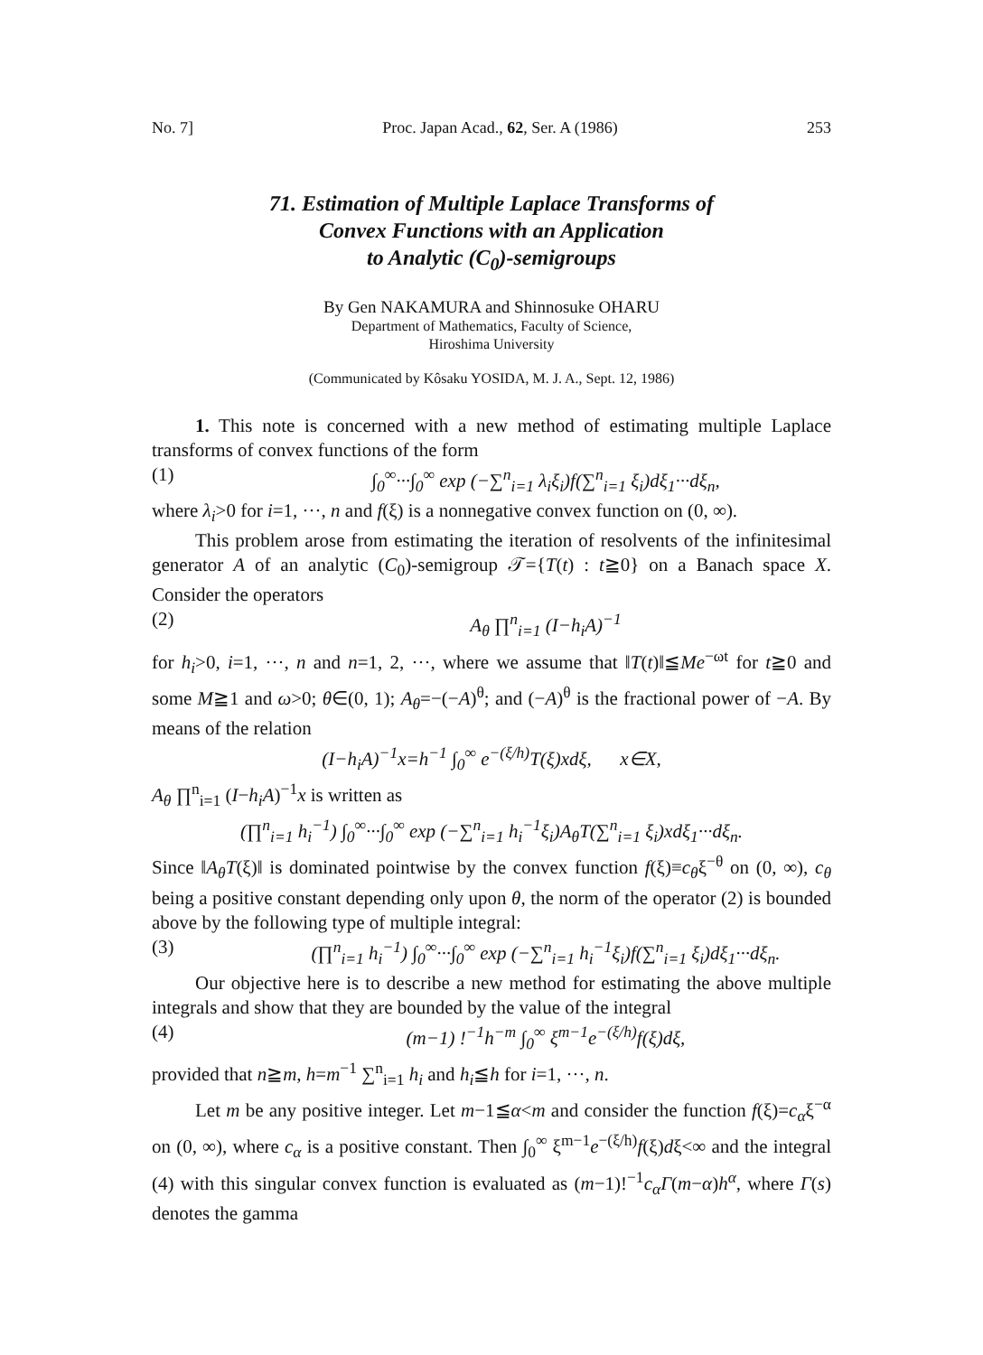No. 7] Proc. Japan Acad., 62, Ser. A (1986) 253
71. Estimation of Multiple Laplace Transforms of
Convex Functions with an Application
to Analytic (C<sub>0</sub>)-semigroups
By Gen NAKAMURA and Shinnosuke OHARU
Department of Mathematics, Faculty of Science,
Hiroshima University
(Communicated by Kôsaku YOSIDA, M. J. A., Sept. 12, 1986)
1. This note is concerned with a new method of estimating multiple Laplace transforms of convex functions of the form
(1) ∫<sub>0</sub><sup>∞</sup>···∫<sub>0</sub><sup>∞</sup> exp (−∑<sup>n</sup><sub>i=1</sub> λ<sub>i</sub>ξ<sub>i</sub>)f(∑<sup>n</sup><sub>i=1</sub> ξ<sub>i</sub>)dξ<sub>1</sub>···dξ<sub>n</sub>,
where λ<sub>i</sub>>0 for i=1, ···, n and f(ξ) is a nonnegative convex function on (0, ∞).
This problem arose from estimating the iteration of resolvents of the infinitesimal generator A of an analytic (C<sub>0</sub>)-semigroup 𝒯={T(t) : t≧0} on a Banach space X. Consider the operators
(2) A<sub>θ</sub> ∏<sup>n</sup><sub>i=1</sub> (I−h<sub>i</sub>A)<sup>−1</sup>
for h<sub>i</sub>>0, i=1, ···, n and n=1, 2, ···, where we assume that ‖T(t)‖≦Me<sup>−ωt</sup> for t≧0 and some M≧1 and ω>0; θ∈(0, 1); A<sub>θ</sub>=−(−A)<sup>θ</sup>; and (−A)<sup>θ</sup> is the fractional power of −A. By means of the relation
(I−h<sub>i</sub>A)<sup>−1</sup>x=h<sup>−1</sup> ∫<sub>0</sub><sup>∞</sup> e<sup>−(ξ/h)</sup>T(ξ)xdξ, x∈X,
A<sub>θ</sub> ∏<sup>n</sup><sub>i=1</sub> (I−h<sub>i</sub>A)<sup>−1</sup>x is written as
(∏<sup>n</sup><sub>i=1</sub> h<sub>i</sub><sup>−1</sup>) ∫<sub>0</sub><sup>∞</sup>···∫<sub>0</sub><sup>∞</sup> exp (−∑<sup>n</sup><sub>i=1</sub> h<sub>i</sub><sup>−1</sup>ξ<sub>i</sub>)A<sub>θ</sub>T(∑<sup>n</sup><sub>i=1</sub> ξ<sub>i</sub>)xdξ<sub>1</sub>···dξ<sub>n</sub>.
Since ‖A<sub>θ</sub>T(ξ)‖ is dominated pointwise by the convex function f(ξ)≡c<sub>θ</sub>ξ<sup>−θ</sup> on (0, ∞), c<sub>θ</sub> being a positive constant depending only upon θ, the norm of the operator (2) is bounded above by the following type of multiple integral:
(3) (∏<sup>n</sup><sub>i=1</sub> h<sub>i</sub><sup>−1</sup>) ∫<sub>0</sub><sup>∞</sup>···∫<sub>0</sub><sup>∞</sup> exp (−∑<sup>n</sup><sub>i=1</sub> h<sub>i</sub><sup>−1</sup>ξ<sub>i</sub>)f(∑<sup>n</sup><sub>i=1</sub> ξ<sub>i</sub>)dξ<sub>1</sub>···dξ<sub>n</sub>.
Our objective here is to describe a new method for estimating the above multiple integrals and show that they are bounded by the value of the integral
(4) (m−1) !<sup>−1</sup>h<sup>−m</sup> ∫<sub>0</sub><sup>∞</sup> ξ<sup>m−1</sup>e<sup>−(ξ/h)</sup>f(ξ)dξ,
provided that n≧m, h=m<sup>−1</sup> ∑<sup>n</sup><sub>i=1</sub> h<sub>i</sub> and h<sub>i</sub>≦h for i=1, ···, n.
Let m be any positive integer. Let m−1≦α<m and consider the function f(ξ)=c<sub>α</sub>ξ<sup>−α</sup> on (0, ∞), where c<sub>α</sub> is a positive constant. Then ∫<sub>0</sub><sup>∞</sup> ξ<sup>m−1</sup>e<sup>−(ξ/h)</sup>f(ξ)dξ<∞ and the integral (4) with this singular convex function is evaluated as (m−1)!<sup>−1</sup>c<sub>α</sub>Γ(m−α)h<sup>α</sup>, where Γ(s) denotes the gamma